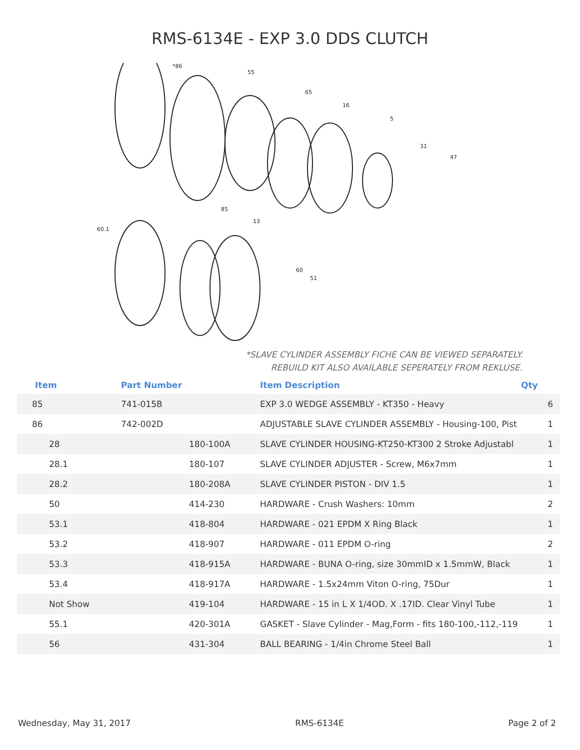RMS-6134E - EXP 3.0 DDS CLUTCH
*86
55
65
16
5
31
47
85
13
60.1
60
51
*SLAVE CYLINDER ASSEMBLY FICHE CAN BE VIEWED SEPARATELY.
REBUILD KIT ALSO AVAILABLE SEPERATELY FROM REKLUSE.
| Item | Part Number | | Item Description | Qty |
| --- | --- | --- | --- | --- |
| 85 | 741-015B | | EXP 3.0 WEDGE ASSEMBLY - KT350 - Heavy | 6 |
| 86 | 742-002D | | ADJUSTABLE SLAVE CYLINDER ASSEMBLY - Housing-100, Pist | 1 |
| 28 | | 180-100A | SLAVE CYLINDER HOUSING-KT250-KT300 2 Stroke Adjustabl | 1 |
| 28.1 | | 180-107 | SLAVE CYLINDER ADJUSTER - Screw, M6x7mm | 1 |
| 28.2 | | 180-208A | SLAVE CYLINDER PISTON - DIV 1.5 | 1 |
| 50 | | 414-230 | HARDWARE - Crush Washers: 10mm | 2 |
| 53.1 | | 418-804 | HARDWARE - 021 EPDM X Ring Black | 1 |
| 53.2 | | 418-907 | HARDWARE - 011 EPDM O-ring | 2 |
| 53.3 | | 418-915A | HARDWARE - BUNA O-ring, size 30mmID x 1.5mmW, Black | 1 |
| 53.4 | | 418-917A | HARDWARE - 1.5x24mm Viton O-ring, 75Dur | 1 |
| Not Show | | 419-104 | HARDWARE - 15 in L X 1/4OD. X .17ID. Clear Vinyl Tube | 1 |
| 55.1 | | 420-301A | GASKET - Slave Cylinder - Mag,Form - fits 180-100,-112,-119 | 1 |
| 56 | | 431-304 | BALL BEARING - 1/4in Chrome Steel Ball | 1 |
Wednesday, May 31, 2017 RMS-6134E Page 2 of 2